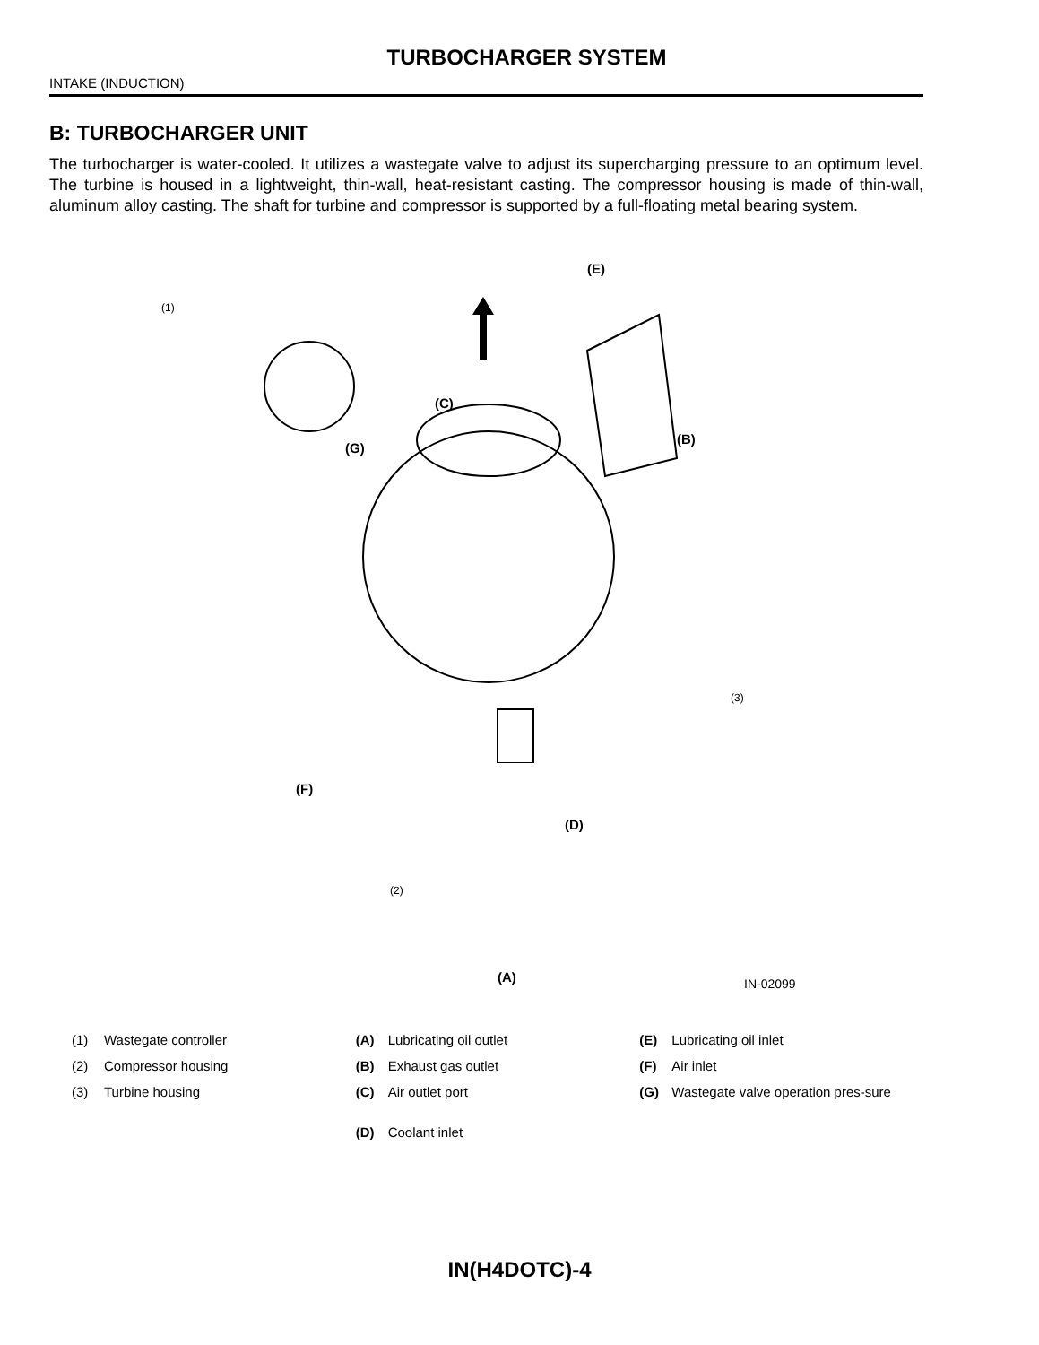TURBOCHARGER SYSTEM
INTAKE (INDUCTION)
B: TURBOCHARGER UNIT
The turbocharger is water-cooled. It utilizes a wastegate valve to adjust its supercharging pressure to an optimum level. The turbine is housed in a lightweight, thin-wall, heat-resistant casting. The compressor housing is made of thin-wall, aluminum alloy casting. The shaft for turbine and compressor is supported by a full-floating metal bearing system.
(1)
(E)
(C)
(B)
(G)
(3)
(F)
(D)
(2)
(A) IN-02099
(1) Wastegate controller
(2) Compressor housing
(3) Turbine housing
(A) Lubricating oil outlet
(B) Exhaust gas outlet
(C) Air outlet port
(D) Coolant inlet
(E) Lubricating oil inlet
(F) Air inlet
(G) Wastegate valve operation pres-sure
IN(H4DOTC)-4